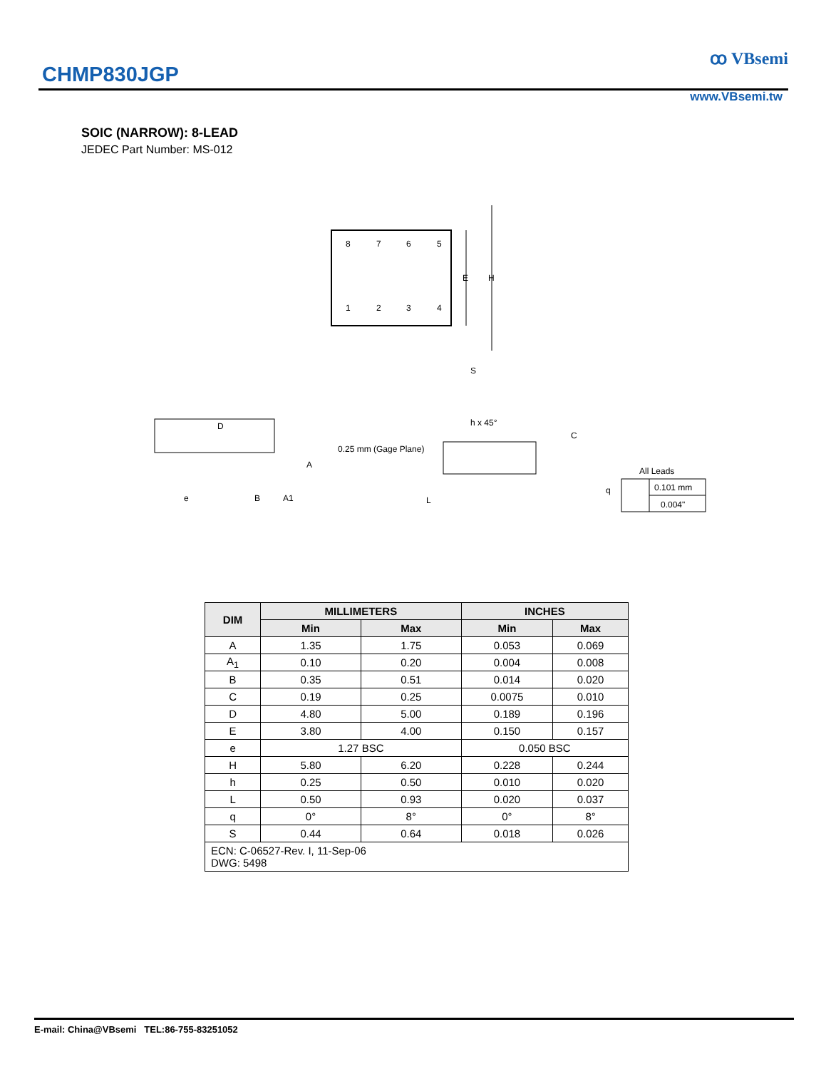CHMP830JGP
ꝏ VBsemi
www.VBsemi.tw
SOIC (NARROW): 8-LEAD
JEDEC Part Number: MS-012
8
7
6
5
1
2
3
4
E
H
S
D
A
e
B
A1
0.25 mm (Gage Plane)
h x 45°
C
q
L
All Leads
0.101 mm
0.004"
| DIM | MILLIMETERS | | INCHES | |
| --- | --- | --- | --- | --- |
| | Min | Max | Min | Max |
| A | 1.35 | 1.75 | 0.053 | 0.069 |
| A<sub>1</sub> | 0.10 | 0.20 | 0.004 | 0.008 |
| B | 0.35 | 0.51 | 0.014 | 0.020 |
| C | 0.19 | 0.25 | 0.0075 | 0.010 |
| D | 4.80 | 5.00 | 0.189 | 0.196 |
| E | 3.80 | 4.00 | 0.150 | 0.157 |
| e | 1.27 BSC | | 0.050 BSC | |
| H | 5.80 | 6.20 | 0.228 | 0.244 |
| h | 0.25 | 0.50 | 0.010 | 0.020 |
| L | 0.50 | 0.93 | 0.020 | 0.037 |
| q | 0° | 8° | 0° | 8° |
| S | 0.44 | 0.64 | 0.018 | 0.026 |
| ECN: C-06527-Rev. I, 11-Sep-06 DWG: 5498 | | | | |
E-mail: China@VBsemi TEL:86-755-83251052